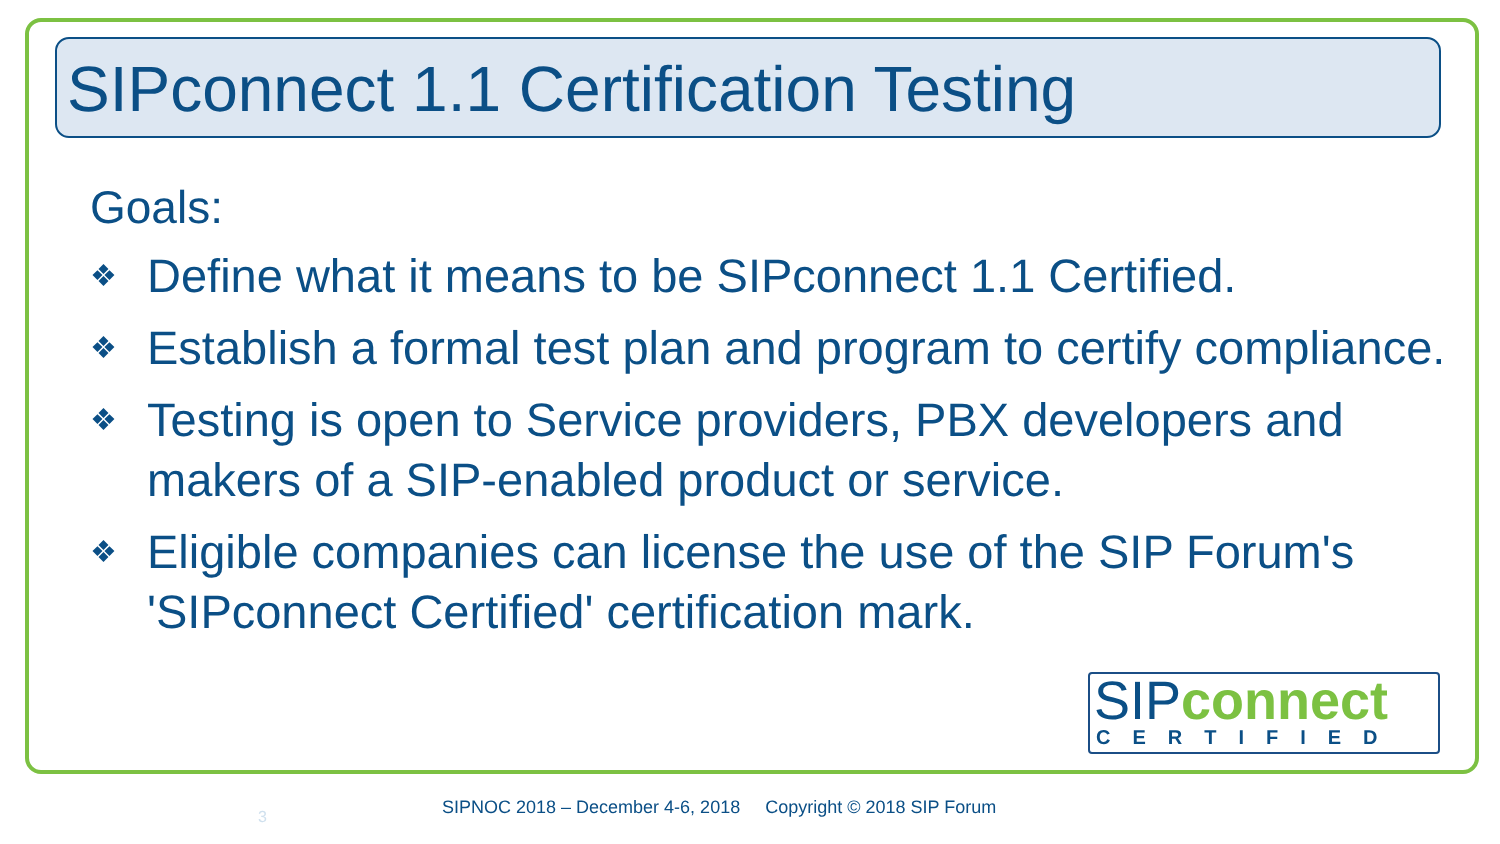SIPconnect 1.1 Certification Testing
Goals:
❖ Define what it means to be SIPconnect 1.1 Certified.
❖ Establish a formal test plan and program to certify compliance.
❖ Testing is open to Service providers, PBX developers and makers of a SIP-enabled product or service.
❖ Eligible companies can license the use of the SIP Forum's 'SIPconnect Certified' certification mark.
SIPconnect
CERTIFIED
3
SIPNOC 2018 – December 4-6, 2018 Copyright © 2018 SIP Forum